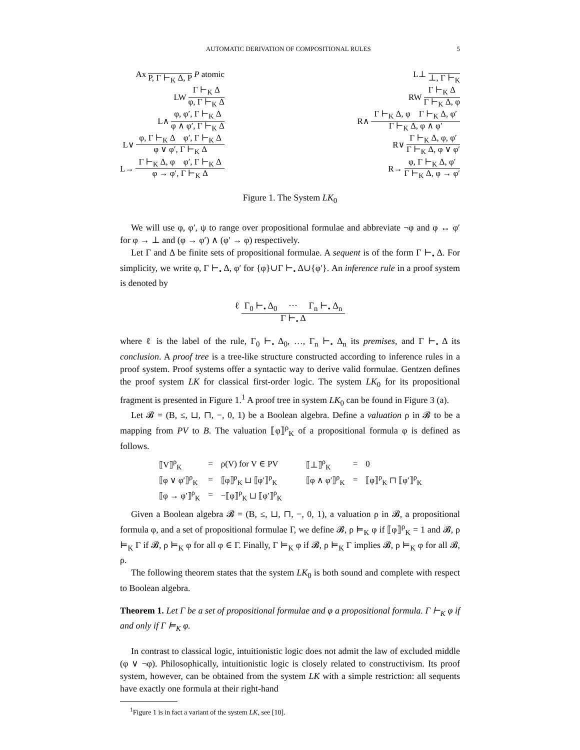AUTOMATIC DERIVATION OF COMPOSITIONAL RULES 5
Ax P, Γ ⊢<sub>K</sub> Δ, P P atomic
LW Γ ⊢<sub>K</sub> Δ φ, Γ ⊢<sub>K</sub> Δ
L∧ φ, φ′, Γ ⊢<sub>K</sub> Δ φ ∧ φ′, Γ ⊢<sub>K</sub> Δ
L∨ φ, Γ ⊢<sub>K</sub> Δ φ′, Γ ⊢<sub>K</sub> Δ φ ∨ φ′, Γ ⊢<sub>K</sub> Δ
L→ Γ ⊢<sub>K</sub> Δ, φ φ′, Γ ⊢<sub>K</sub> Δ φ → φ′, Γ ⊢<sub>K</sub> Δ
L⊥ ⊥, Γ ⊢<sub>K</sub>
RW Γ ⊢<sub>K</sub> Δ Γ ⊢<sub>K</sub> Δ, φ
R∧ Γ ⊢<sub>K</sub> Δ, φ Γ ⊢<sub>K</sub> Δ, φ′ Γ ⊢<sub>K</sub> Δ, φ ∧ φ′
R∨ Γ ⊢<sub>K</sub> Δ, φ, φ′ Γ ⊢<sub>K</sub> Δ, φ ∨ φ′
R→ φ, Γ ⊢<sub>K</sub> Δ, φ′ Γ ⊢<sub>K</sub> Δ, φ → φ′
Figure 1. The System LK<sub>0</sub>
We will use φ, φ′, ψ to range over propositional formulae and abbreviate ¬φ and φ ↔ φ′ for φ → ⊥ and (φ → φ′) ∧ (φ′ → φ) respectively.
Let Γ and Δ be finite sets of propositional formulae. A sequent is of the form Γ ⊢<sub>•</sub> Δ. For simplicity, we write φ, Γ ⊢<sub>•</sub> Δ, φ′ for {φ}∪Γ ⊢<sub>•</sub> Δ∪{φ′}. An inference rule in a proof system is denoted by
ℓ Γ<sub>0</sub> ⊢<sub>•</sub> Δ<sub>0</sub> ··· Γ<sub>n</sub> ⊢<sub>•</sub> Δ<sub>n</sub> Γ ⊢<sub>•</sub> Δ
where ℓ is the label of the rule, Γ<sub>0</sub> ⊢<sub>•</sub> Δ<sub>0</sub>, …, Γ<sub>n</sub> ⊢<sub>•</sub> Δ<sub>n</sub> its premises, and Γ ⊢<sub>•</sub> Δ its conclusion. A proof tree is a tree-like structure constructed according to inference rules in a proof system. Proof systems offer a syntactic way to derive valid formulae. Gentzen defines the proof system LK for classical first-order logic. The system LK<sub>0</sub> for its propositional fragment is presented in Figure 1.<sup>1</sup> A proof tree in system LK<sub>0</sub> can be found in Figure 3 (a).
Let 𝓑 = (B, ≤, ⊔, ⊓, −, 0, 1) be a Boolean algebra. Define a valuation ρ in 𝓑 to be a mapping from PV to B. The valuation ⟦φ⟧<sup>ρ</sup><sub>K</sub> of a propositional formula φ is defined as follows.
| ⟦V⟧<sup>ρ</sup><sub>K</sub> | = | ρ(V) for V ∈ PV | ⟦⊥⟧<sup>ρ</sup><sub>K</sub> | = | 0 |
| ⟦φ ∨ φ′⟧<sup>ρ</sup><sub>K</sub> | = | ⟦φ⟧<sup>ρ</sup><sub>K</sub> ⊔ ⟦φ′⟧<sup>ρ</sup><sub>K</sub> | ⟦φ ∧ φ′⟧<sup>ρ</sup><sub>K</sub> | = | ⟦φ⟧<sup>ρ</sup><sub>K</sub> ⊓ ⟦φ′⟧<sup>ρ</sup><sub>K</sub> |
| ⟦φ → φ′⟧<sup>ρ</sup><sub>K</sub> | = | −⟦φ⟧<sup>ρ</sup><sub>K</sub> ⊔ ⟦φ′⟧<sup>ρ</sup><sub>K</sub> | | | |
Given a Boolean algebra 𝓑 = (B, ≤, ⊔, ⊓, −, 0, 1), a valuation ρ in 𝓑, a propositional formula φ, and a set of propositional formulae Γ, we define 𝓑, ρ ⊨<sub>K</sub> φ if ⟦φ⟧<sup>ρ</sup><sub>K</sub> = 1 and 𝓑, ρ ⊨<sub>K</sub> Γ if 𝓑, ρ ⊨<sub>K</sub> φ for all φ ∈ Γ. Finally, Γ ⊨<sub>K</sub> φ if 𝓑, ρ ⊨<sub>K</sub> Γ implies 𝓑, ρ ⊨<sub>K</sub> φ for all 𝓑, ρ.
The following theorem states that the system LK<sub>0</sub> is both sound and complete with respect to Boolean algebra.
Theorem 1. Let Γ be a set of propositional formulae and φ a propositional formula. Γ ⊢<sub>K</sub> φ if and only if Γ ⊨<sub>K</sub> φ.
In contrast to classical logic, intuitionistic logic does not admit the law of excluded middle (φ ∨ ¬φ). Philosophically, intuitionistic logic is closely related to constructivism. Its proof system, however, can be obtained from the system LK with a simple restriction: all sequents have exactly one formula at their right-hand
<sup>1</sup> Figure 1 is in fact a variant of the system LK, see [10].